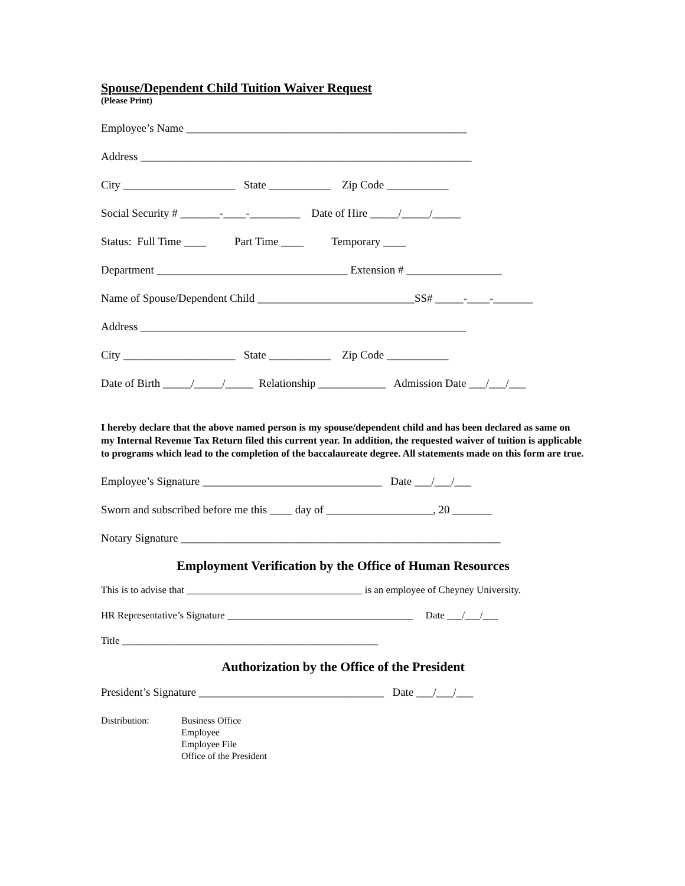Spouse/Dependent Child Tuition Waiver Request
(Please Print)
Employee’s Name __________________________________________________
Address ___________________________________________________________
City ____________________ State ___________ Zip Code ___________
Social Security # _______-____-_________ Date of Hire _____/_____/_____
Status: Full Time ____ Part Time ____ Temporary ____
Department __________________________________ Extension # _________________
Name of Spouse/Dependent Child ____________________________SS# _____-____-_______
Address __________________________________________________________
City ____________________ State ___________ Zip Code ___________
Date of Birth _____/_____/_____ Relationship ____________ Admission Date ___/___/___
I hereby declare that the above named person is my spouse/dependent child and has been declared as same on my Internal Revenue Tax Return filed this current year. In addition, the requested waiver of tuition is applicable to programs which lead to the completion of the baccalaureate degree. All statements made on this form are true.
Employee’s Signature ________________________________ Date ___/___/___
Sworn and subscribed before me this ____ day of ___________________, 20 _______
Notary Signature _________________________________________________________
Employment Verification by the Office of Human Resources
This is to advise that ___________________________________ is an employee of Cheyney University.
HR Representative’s Signature _____________________________________ Date ___/___/___
Title ___________________________________________________
Authorization by the Office of the President
President’s Signature _________________________________ Date ___/___/___
Distribution: Business Office
Employee
Employee File
Office of the President